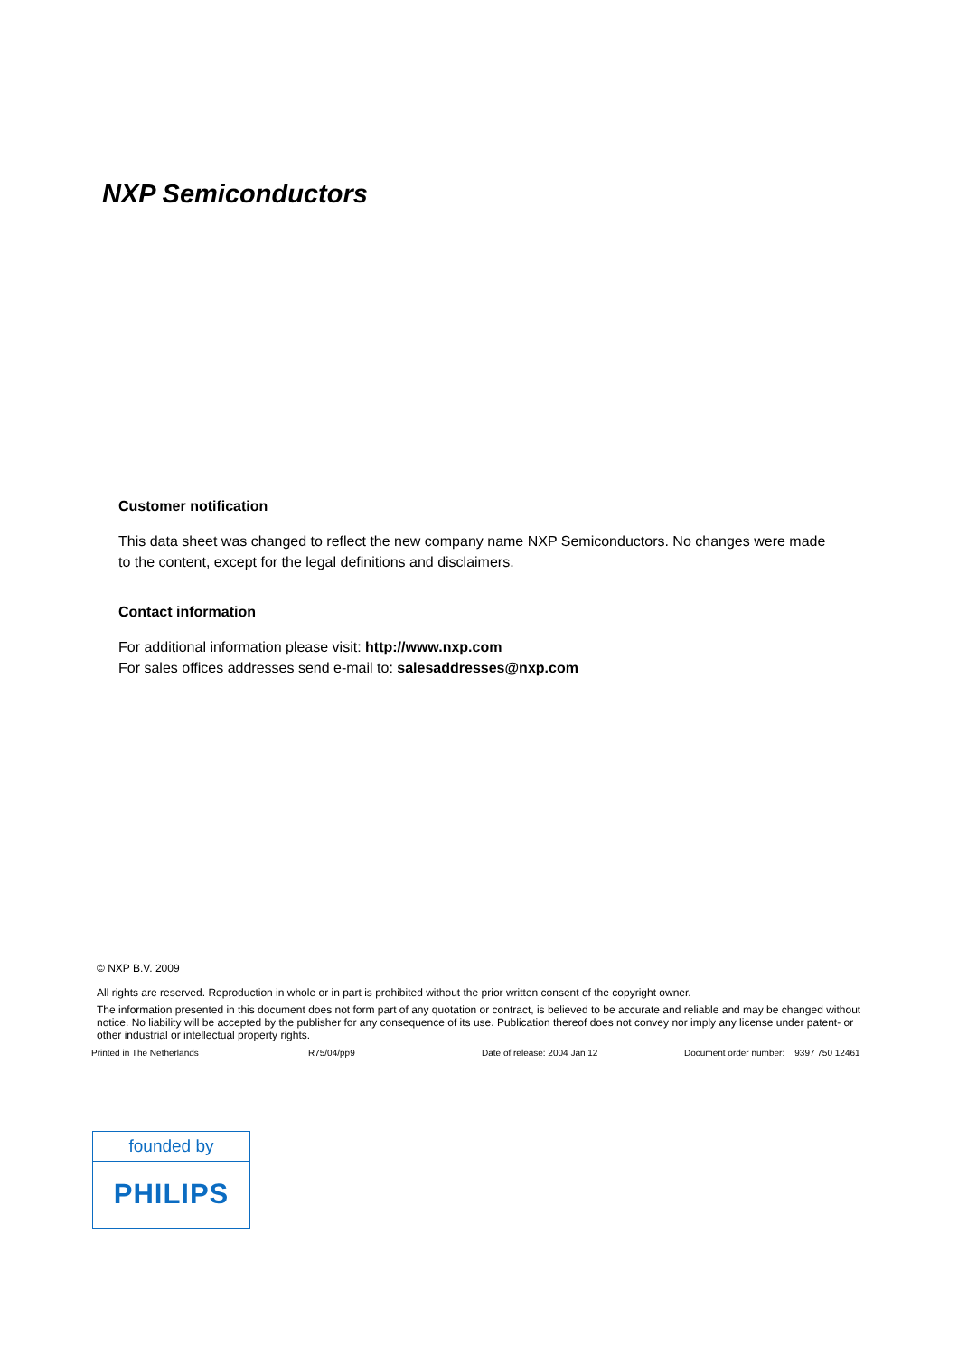NXP Semiconductors
Customer notification
This data sheet was changed to reflect the new company name NXP Semiconductors. No changes were made to the content, except for the legal definitions and disclaimers.
Contact information
For additional information please visit: http://www.nxp.com
For sales offices addresses send e-mail to: salesaddresses@nxp.com
© NXP B.V. 2009
All rights are reserved. Reproduction in whole or in part is prohibited without the prior written consent of the copyright owner.
The information presented in this document does not form part of any quotation or contract, is believed to be accurate and reliable and may be changed without notice. No liability will be accepted by the publisher for any consequence of its use. Publication thereof does not convey nor imply any license under patent- or other industrial or intellectual property rights.
Printed in The Netherlands R75/04/pp9 Date of release: 2004 Jan 12 Document order number: 9397 750 12461
founded by
PHILIPS